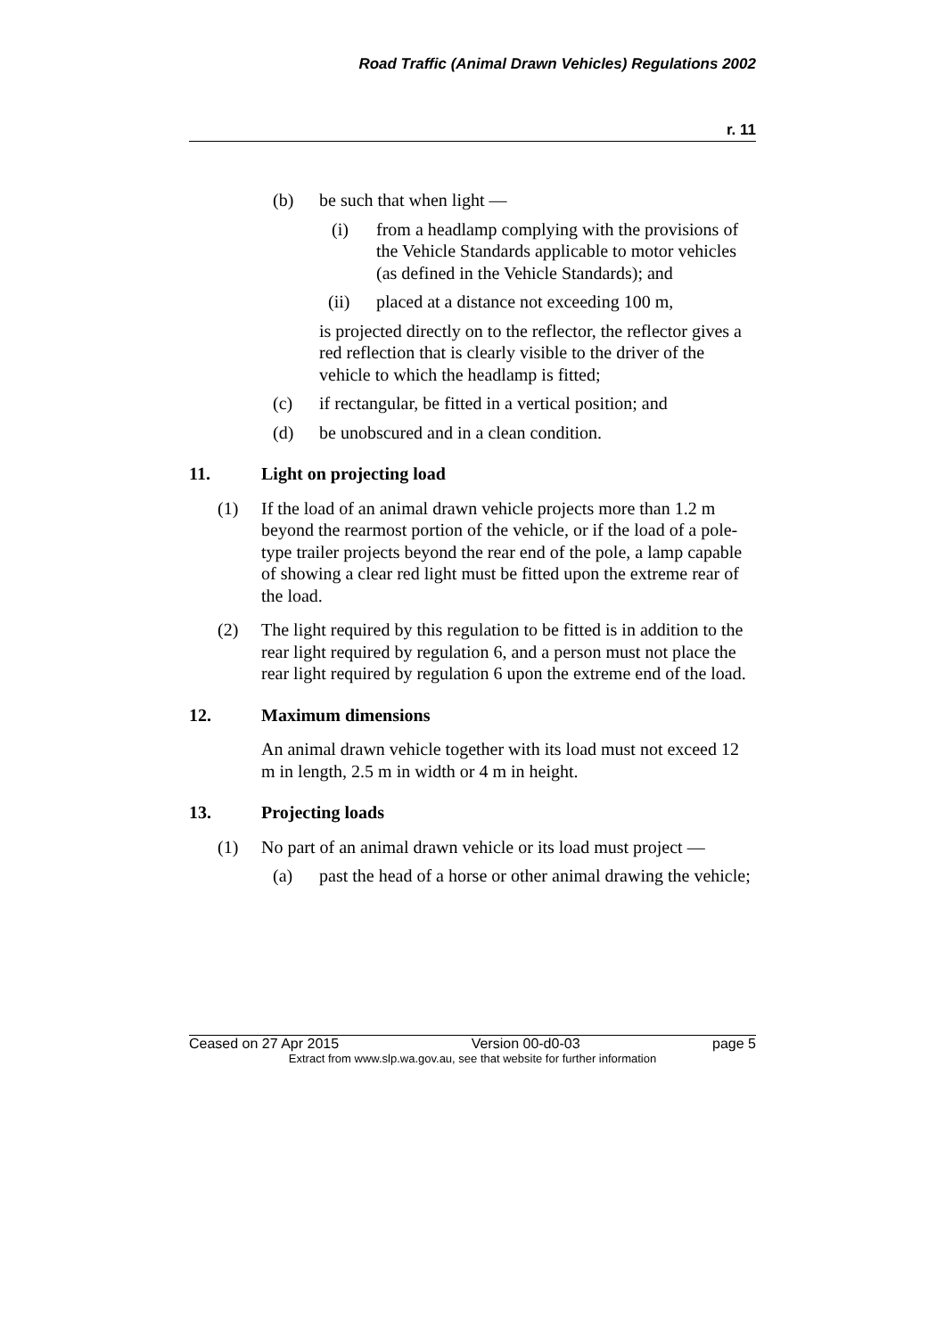Road Traffic (Animal Drawn Vehicles) Regulations 2002
r. 11
(b) be such that when light —
(i) from a headlamp complying with the provisions of the Vehicle Standards applicable to motor vehicles (as defined in the Vehicle Standards); and
(ii) placed at a distance not exceeding 100 m,
is projected directly on to the reflector, the reflector gives a red reflection that is clearly visible to the driver of the vehicle to which the headlamp is fitted;
(c) if rectangular, be fitted in a vertical position; and
(d) be unobscured and in a clean condition.
11. Light on projecting load
(1) If the load of an animal drawn vehicle projects more than 1.2 m beyond the rearmost portion of the vehicle, or if the load of a pole-type trailer projects beyond the rear end of the pole, a lamp capable of showing a clear red light must be fitted upon the extreme rear of the load.
(2) The light required by this regulation to be fitted is in addition to the rear light required by regulation 6, and a person must not place the rear light required by regulation 6 upon the extreme end of the load.
12. Maximum dimensions
An animal drawn vehicle together with its load must not exceed 12 m in length, 2.5 m in width or 4 m in height.
13. Projecting loads
(1) No part of an animal drawn vehicle or its load must project —
(a) past the head of a horse or other animal drawing the vehicle;
Ceased on 27 Apr 2015 Version 00-d0-03 page 5
Extract from www.slp.wa.gov.au, see that website for further information